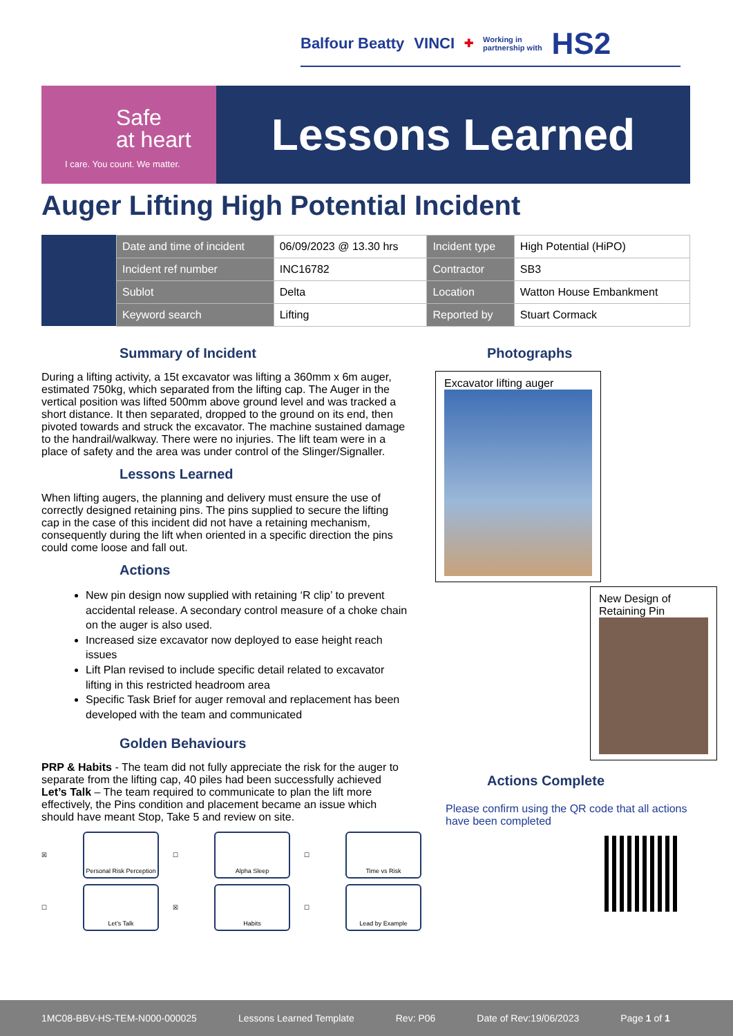Balfour Beatty VINCI ✚ Working in
partnership with HS2
Safe
at heart
I care. You count. We matter.
Lessons Learned
Auger Lifting High Potential Incident
| Date and time of incident | 06/09/2023 @ 13.30 hrs | Incident type | High Potential (HiPO) |
| Incident ref number | INC16782 | Contractor | SB3 |
| Sublot | Delta | Location | Watton House Embankment |
| Keyword search | Lifting | Reported by | Stuart Cormack |
Summary of Incident
During a lifting activity, a 15t excavator was lifting a 360mm x 6m auger, estimated 750kg, which separated from the lifting cap. The Auger in the vertical position was lifted 500mm above ground level and was tracked a short distance. It then separated, dropped to the ground on its end, then pivoted towards and struck the excavator. The machine sustained damage to the handrail/walkway. There were no injuries. The lift team were in a place of safety and the area was under control of the Slinger/Signaller.
Lessons Learned
When lifting augers, the planning and delivery must ensure the use of correctly designed retaining pins. The pins supplied to secure the lifting cap in the case of this incident did not have a retaining mechanism, consequently during the lift when oriented in a specific direction the pins could come loose and fall out.
Actions
New pin design now supplied with retaining ‘R clip’ to prevent accidental release. A secondary control measure of a choke chain on the auger is also used.
Increased size excavator now deployed to ease height reach issues
Lift Plan revised to include specific detail related to excavator lifting in this restricted headroom area
Specific Task Brief for auger removal and replacement has been developed with the team and communicated
Golden Behaviours
PRP & Habits - The team did not fully appreciate the risk for the auger to separate from the lifting cap, 40 piles had been successfully achieved Let’s Talk – The team required to communicate to plan the lift more effectively, the Pins condition and placement became an issue which should have meant Stop, Take 5 and review on site.
☒
Personal Risk Perception
☐
Alpha Sleep
☐
Time vs Risk
☐
Let’s Talk
☒
Habits
☐
Lead by Example
Photographs
Excavator lifting auger
New Design of Retaining Pin
Actions Complete
Please confirm using the QR code that all actions have been completed
1MC08-BBV-HS-TEM-N000-000025 Lessons Learned Template Rev: P06 Date of Rev:19/06/2023 Page 1 of 1